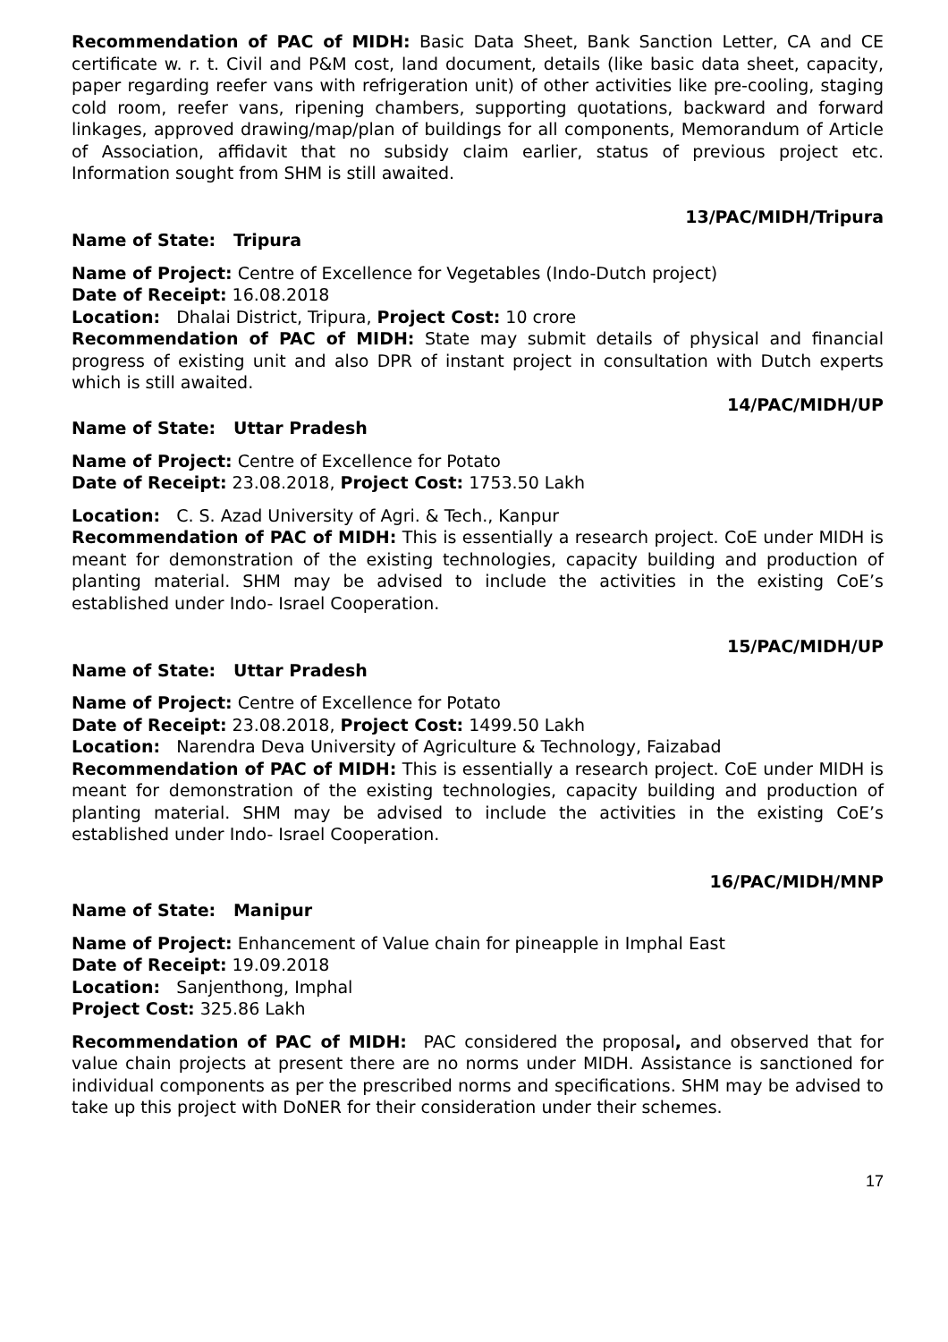Recommendation of PAC of MIDH: Basic Data Sheet, Bank Sanction Letter, CA and CE certificate w. r. t. Civil and P&M cost, land document, details (like basic data sheet, capacity, paper regarding reefer vans with refrigeration unit) of other activities like pre-cooling, staging cold room, reefer vans, ripening chambers, supporting quotations, backward and forward linkages, approved drawing/map/plan of buildings for all components, Memorandum of Article of Association, affidavit that no subsidy claim earlier, status of previous project etc. Information sought from SHM is still awaited.
13/PAC/MIDH/Tripura
Name of State: Tripura
Name of Project: Centre of Excellence for Vegetables (Indo-Dutch project)
Date of Receipt: 16.08.2018
Location: Dhalai District, Tripura, Project Cost: 10 crore
Recommendation of PAC of MIDH: State may submit details of physical and financial progress of existing unit and also DPR of instant project in consultation with Dutch experts which is still awaited.
14/PAC/MIDH/UP
Name of State: Uttar Pradesh
Name of Project: Centre of Excellence for Potato
Date of Receipt: 23.08.2018, Project Cost: 1753.50 Lakh
Location: C. S. Azad University of Agri. & Tech., Kanpur
Recommendation of PAC of MIDH: This is essentially a research project. CoE under MIDH is meant for demonstration of the existing technologies, capacity building and production of planting material. SHM may be advised to include the activities in the existing CoE’s established under Indo- Israel Cooperation.
15/PAC/MIDH/UP
Name of State: Uttar Pradesh
Name of Project: Centre of Excellence for Potato
Date of Receipt: 23.08.2018, Project Cost: 1499.50 Lakh
Location: Narendra Deva University of Agriculture & Technology, Faizabad
Recommendation of PAC of MIDH: This is essentially a research project. CoE under MIDH is meant for demonstration of the existing technologies, capacity building and production of planting material. SHM may be advised to include the activities in the existing CoE’s established under Indo- Israel Cooperation.
16/PAC/MIDH/MNP
Name of State: Manipur
Name of Project: Enhancement of Value chain for pineapple in Imphal East
Date of Receipt: 19.09.2018
Location: Sanjenthong, Imphal
Project Cost: 325.86 Lakh
Recommendation of PAC of MIDH: PAC considered the proposal, and observed that for value chain projects at present there are no norms under MIDH. Assistance is sanctioned for individual components as per the prescribed norms and specifications. SHM may be advised to take up this project with DoNER for their consideration under their schemes.
17